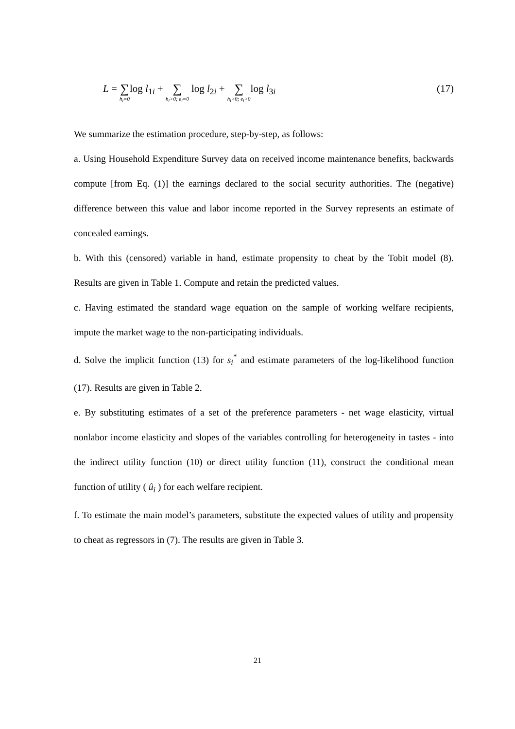L = ∑ h<sub>i</sub>=0log l<sub>1i</sub> + ∑ h<sub>i</sub>>0; e<sub>i</sub>=0 log l<sub>2i</sub> + ∑ h<sub>i</sub>>0; e<sub>i</sub>>0log l<sub>3i</sub>
(17)
We summarize the estimation procedure, step-by-step, as follows:
a. Using Household Expenditure Survey data on received income maintenance benefits, backwards compute [from Eq. (1)] the earnings declared to the social security authorities. The (negative) difference between this value and labor income reported in the Survey represents an estimate of concealed earnings.
b. With this (censored) variable in hand, estimate propensity to cheat by the Tobit model (8). Results are given in Table 1. Compute and retain the predicted values.
c. Having estimated the standard wage equation on the sample of working welfare recipients, impute the market wage to the non-participating individuals.
d. Solve the implicit function (13) for s<sub>i</sub><sup>*</sup> and estimate parameters of the log-likelihood function (17). Results are given in Table 2.
e. By substituting estimates of a set of the preference parameters - net wage elasticity, virtual nonlabor income elasticity and slopes of the variables controlling for heterogeneity in tastes - into the indirect utility function (10) or direct utility function (11), construct the conditional mean function of utility ( û<sub>i</sub> ) for each welfare recipient.
f. To estimate the main model’s parameters, substitute the expected values of utility and propensity to cheat as regressors in (7). The results are given in Table 3.
21